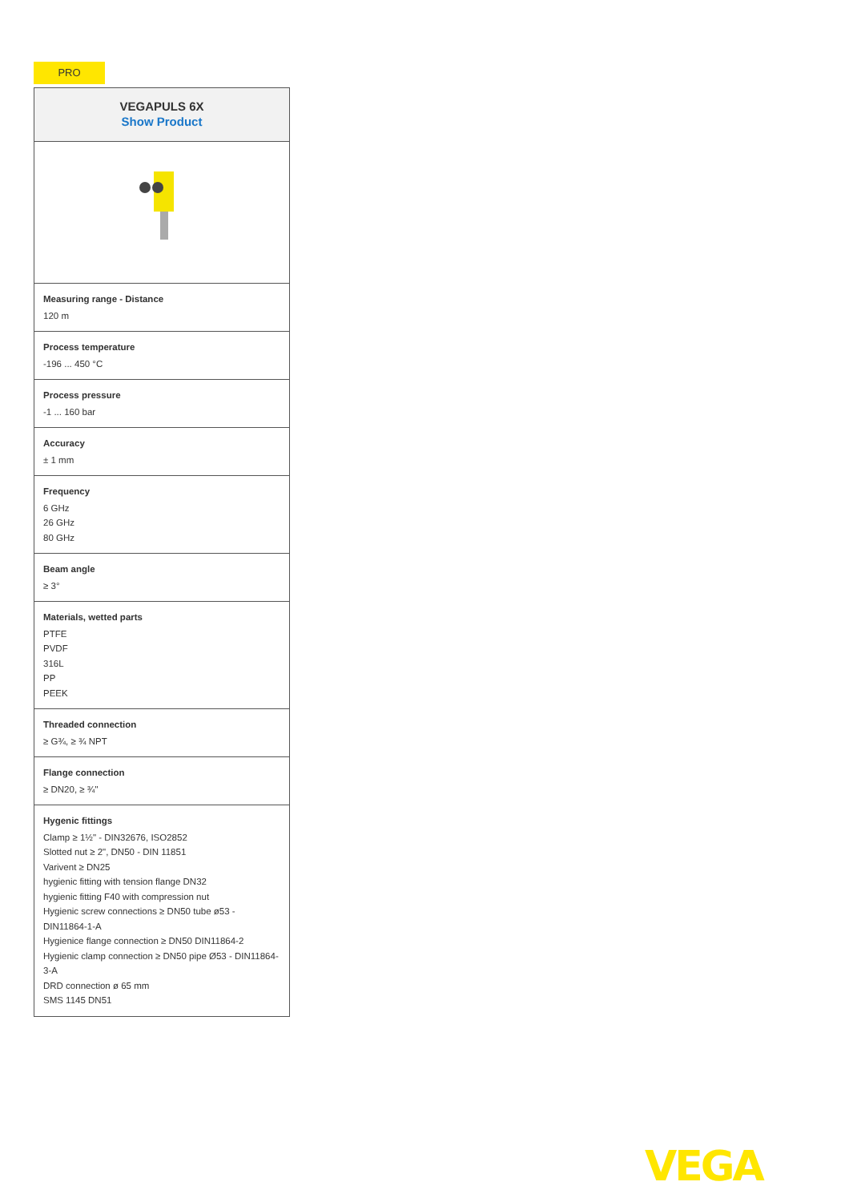PRO
| VEGAPULS 6X Show Product |
| Measuring range - Distance 120 m |
| Process temperature -196 ... 450 °C |
| Process pressure -1 ... 160 bar |
| Accuracy ± 1 mm |
| Frequency 6 GHz 26 GHz 80 GHz |
| Beam angle ≥ 3° |
| Materials, wetted parts PTFE PVDF 316L PP PEEK |
| Threaded connection ≥ G¾, ≥ ¾ NPT |
| Flange connection ≥ DN20, ≥ ¾" |
| Hygenic fittings Clamp ≥ 1½" - DIN32676, ISO2852 Slotted nut ≥ 2", DN50 - DIN 11851 Varivent ≥ DN25 hygienic fitting with tension flange DN32 hygienic fitting F40 with compression nut Hygienic screw connections ≥ DN50 tube ø53 - DIN11864-1-A Hygienice flange connection ≥ DN50 DIN11864-2 Hygienic clamp connection ≥ DN50 pipe Ø53 - DIN11864-3-A DRD connection ø 65 mm SMS 1145 DN51 |
VEGA